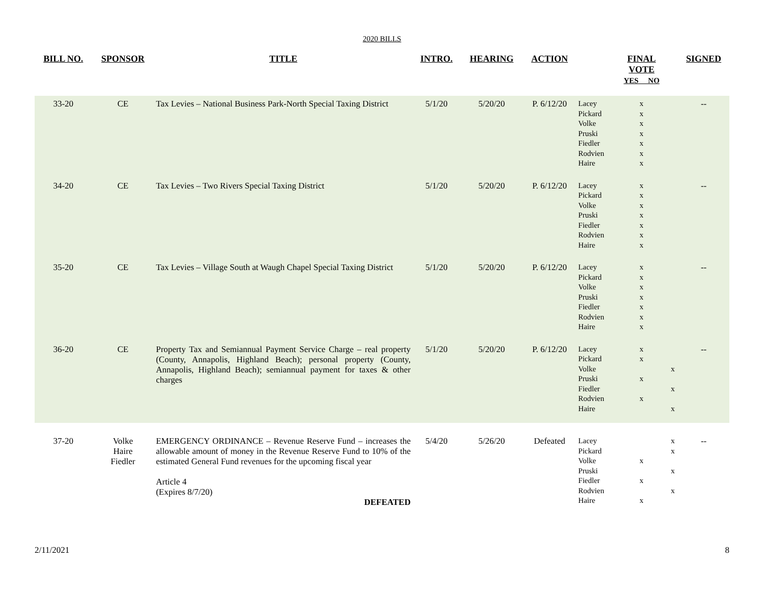2020 BILLS
| BILL NO. | SPONSOR | TITLE | INTRO. | HEARING | ACTION | | FINAL VOTE YES NO | | SIGNED |
| --- | --- | --- | --- | --- | --- | --- | --- | --- | --- |
| 33-20 | CE | Tax Levies – National Business Park-North Special Taxing District | 5/1/20 | 5/20/20 | P. 6/12/20 | Lacey Pickard Volke Pruski Fiedler Rodvien Haire | x x x x x x x | | -- |
| 34-20 | CE | Tax Levies – Two Rivers Special Taxing District | 5/1/20 | 5/20/20 | P. 6/12/20 | Lacey Pickard Volke Pruski Fiedler Rodvien Haire | x x x x x x x | | -- |
| 35-20 | CE | Tax Levies – Village South at Waugh Chapel Special Taxing District | 5/1/20 | 5/20/20 | P. 6/12/20 | Lacey Pickard Volke Pruski Fiedler Rodvien Haire | x x x x x x x | | -- |
| 36-20 | CE | Property Tax and Semiannual Payment Service Charge – real property (County, Annapolis, Highland Beach); personal property (County, Annapolis, Highland Beach); semiannual payment for taxes & other charges | 5/1/20 | 5/20/20 | P. 6/12/20 | Lacey Pickard Volke Pruski Fiedler Rodvien Haire | x x x x | x x x | -- |
| 37-20 | Volke Haire Fiedler | EMERGENCY ORDINANCE – Revenue Reserve Fund – increases the allowable amount of money in the Revenue Reserve Fund to 10% of the estimated General Fund revenues for the upcoming fiscal year Article 4 (Expires 8/7/20) DEFEATED | 5/4/20 | 5/26/20 | Defeated | Lacey Pickard Volke Pruski Fiedler Rodvien Haire | x x x | x x x x | -- |
2/11/2021 8